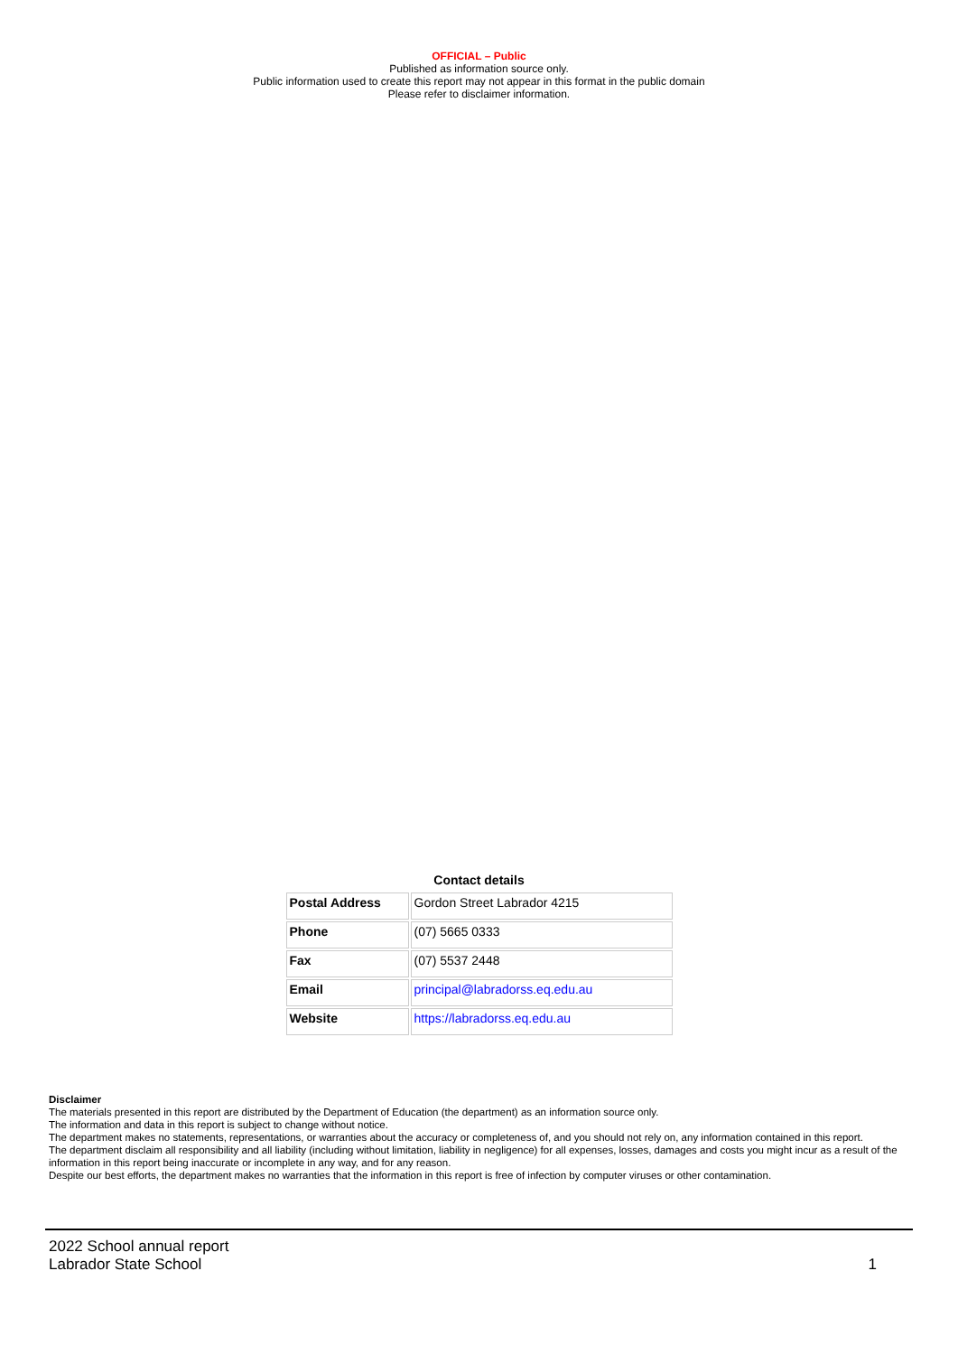OFFICIAL – Public
Published as information source only.
Public information used to create this report may not appear in this format in the public domain
Please refer to disclaimer information.
Contact details
| Postal Address | Gordon Street Labrador 4215 |
| Phone | (07) 5665 0333 |
| Fax | (07) 5537 2448 |
| Email | principal@labradorss.eq.edu.au |
| Website | https://labradorss.eq.edu.au |
Disclaimer
The materials presented in this report are distributed by the Department of Education (the department) as an information source only.
The information and data in this report is subject to change without notice.
The department makes no statements, representations, or warranties about the accuracy or completeness of, and you should not rely on, any information contained in this report.
The department disclaim all responsibility and all liability (including without limitation, liability in negligence) for all expenses, losses, damages and costs you might incur as a result of the information in this report being inaccurate or incomplete in any way, and for any reason.
Despite our best efforts, the department makes no warranties that the information in this report is free of infection by computer viruses or other contamination.
2022 School annual report
Labrador State School
1